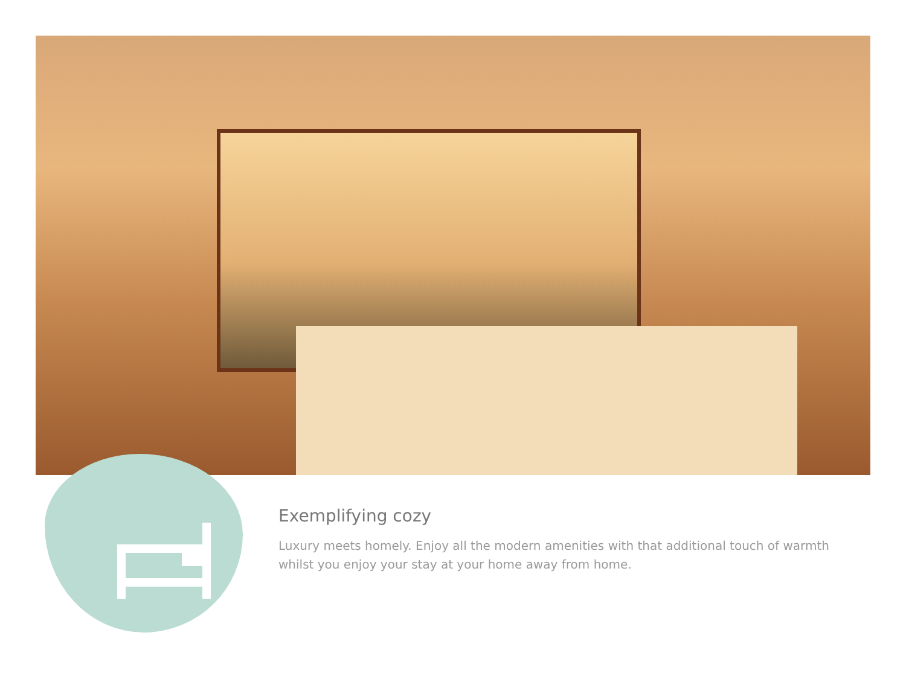Exemplifying cozy
Luxury meets homely. Enjoy all the modern amenities with that additional touch of warmth whilst you enjoy your stay at your home away from home.